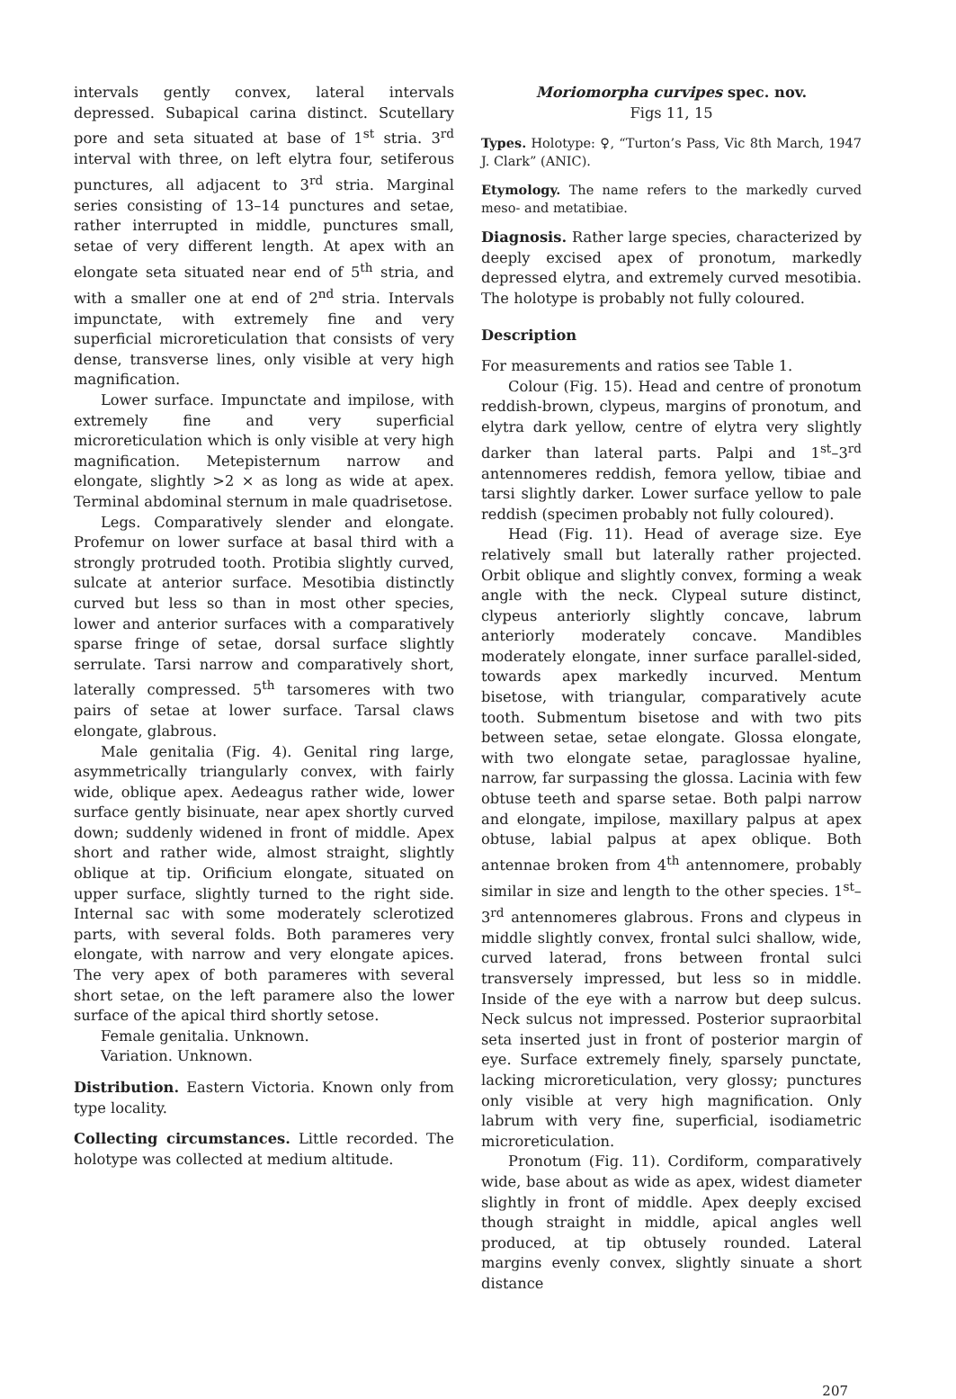intervals gently convex, lateral intervals depressed. Subapical carina distinct. Scutellary pore and seta situated at base of 1<sup>st</sup> stria. 3<sup>rd</sup> interval with three, on left elytra four, setiferous punctures, all adjacent to 3<sup>rd</sup> stria. Marginal series consisting of 13–14 punctures and setae, rather interrupted in middle, punctures small, setae of very different length. At apex with an elongate seta situated near end of 5<sup>th</sup> stria, and with a smaller one at end of 2<sup>nd</sup> stria. Intervals impunctate, with extremely fine and very superficial microreticulation that consists of very dense, transverse lines, only visible at very high magnification.
Lower surface. Impunctate and impilose, with extremely fine and very superficial microreticulation which is only visible at very high magnification. Metepisternum narrow and elongate, slightly >2 × as long as wide at apex. Terminal abdominal sternum in male quadrisetose.
Legs. Comparatively slender and elongate. Profemur on lower surface at basal third with a strongly protruded tooth. Protibia slightly curved, sulcate at anterior surface. Mesotibia distinctly curved but less so than in most other species, lower and anterior surfaces with a comparatively sparse fringe of setae, dorsal surface slightly serrulate. Tarsi narrow and comparatively short, laterally compressed. 5<sup>th</sup> tarsomeres with two pairs of setae at lower surface. Tarsal claws elongate, glabrous.
Male genitalia (Fig. 4). Genital ring large, asymmetrically triangularly convex, with fairly wide, oblique apex. Aedeagus rather wide, lower surface gently bisinuate, near apex shortly curved down; suddenly widened in front of middle. Apex short and rather wide, almost straight, slightly oblique at tip. Orificium elongate, situated on upper surface, slightly turned to the right side. Internal sac with some moderately sclerotized parts, with several folds. Both parameres very elongate, with narrow and very elongate apices. The very apex of both parameres with several short setae, on the left paramere also the lower surface of the apical third shortly setose.
Female genitalia. Unknown.
Variation. Unknown.
Distribution. Eastern Victoria. Known only from type locality.
Collecting circumstances. Little recorded. The holotype was collected at medium altitude.
Moriomorpha curvipes spec. nov.
Figs 11, 15
Types. Holotype: ♀, “Turton’s Pass, Vic 8th March, 1947 J. Clark” (ANIC).
Etymology. The name refers to the markedly curved meso- and metatibiae.
Diagnosis. Rather large species, characterized by deeply excised apex of pronotum, markedly depressed elytra, and extremely curved mesotibia. The holotype is probably not fully coloured.
Description
For measurements and ratios see Table 1.
Colour (Fig. 15). Head and centre of pronotum reddish-brown, clypeus, margins of pronotum, and elytra dark yellow, centre of elytra very slightly darker than lateral parts. Palpi and 1<sup>st</sup>–3<sup>rd</sup> antennomeres reddish, femora yellow, tibiae and tarsi slightly darker. Lower surface yellow to pale reddish (specimen probably not fully coloured).
Head (Fig. 11). Head of average size. Eye relatively small but laterally rather projected. Orbit oblique and slightly convex, forming a weak angle with the neck. Clypeal suture distinct, clypeus anteriorly slightly concave, labrum anteriorly moderately concave. Mandibles moderately elongate, inner surface parallel-sided, towards apex markedly incurved. Mentum bisetose, with triangular, comparatively acute tooth. Submentum bisetose and with two pits between setae, setae elongate. Glossa elongate, with two elongate setae, paraglossae hyaline, narrow, far surpassing the glossa. Lacinia with few obtuse teeth and sparse setae. Both palpi narrow and elongate, impilose, maxillary palpus at apex obtuse, labial palpus at apex oblique. Both antennae broken from 4<sup>th</sup> antennomere, probably similar in size and length to the other species. 1<sup>st</sup>–3<sup>rd</sup> antennomeres glabrous. Frons and clypeus in middle slightly convex, frontal sulci shallow, wide, curved laterad, frons between frontal sulci transversely impressed, but less so in middle. Inside of the eye with a narrow but deep sulcus. Neck sulcus not impressed. Posterior supraorbital seta inserted just in front of posterior margin of eye. Surface extremely finely, sparsely punctate, lacking microreticulation, very glossy; punctures only visible at very high magnification. Only labrum with very fine, superficial, isodiametric microreticulation.
Pronotum (Fig. 11). Cordiform, comparatively wide, base about as wide as apex, widest diameter slightly in front of middle. Apex deeply excised though straight in middle, apical angles well produced, at tip obtusely rounded. Lateral margins evenly convex, slightly sinuate a short distance
207